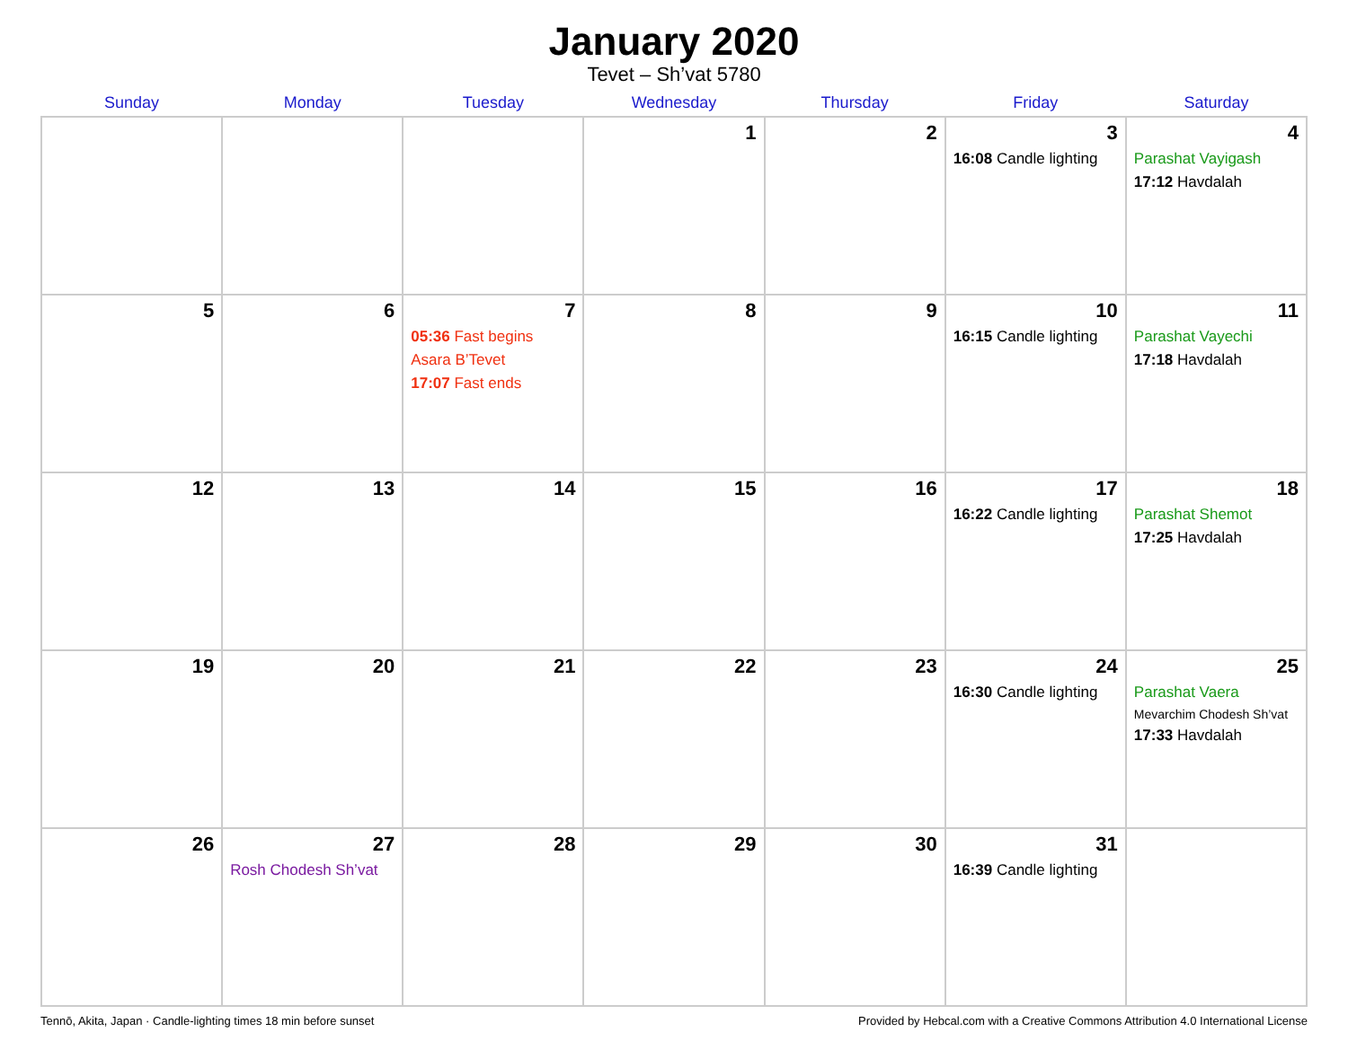January 2020
Tevet – Sh’vat 5780
| Sunday | Monday | Tuesday | Wednesday | Thursday | Friday | Saturday |
| --- | --- | --- | --- | --- | --- | --- |
| | | | 1 | 2 | 3 16:08 Candle lighting | 4 Parashat Vayigash 17:12 Havdalah |
| 5 | 6 | 7 05:36 Fast begins Asara B’Tevet 17:07 Fast ends | 8 | 9 | 10 16:15 Candle lighting | 11 Parashat Vayechi 17:18 Havdalah |
| 12 | 13 | 14 | 15 | 16 | 17 16:22 Candle lighting | 18 Parashat Shemot 17:25 Havdalah |
| 19 | 20 | 21 | 22 | 23 | 24 16:30 Candle lighting | 25 Parashat Vaera Mevarchim Chodesh Sh’vat 17:33 Havdalah |
| 26 | 27 Rosh Chodesh Sh’vat | 28 | 29 | 30 | 31 16:39 Candle lighting | |
Tennō, Akita, Japan · Candle-lighting times 18 min before sunset Provided by Hebcal.com with a Creative Commons Attribution 4.0 International License